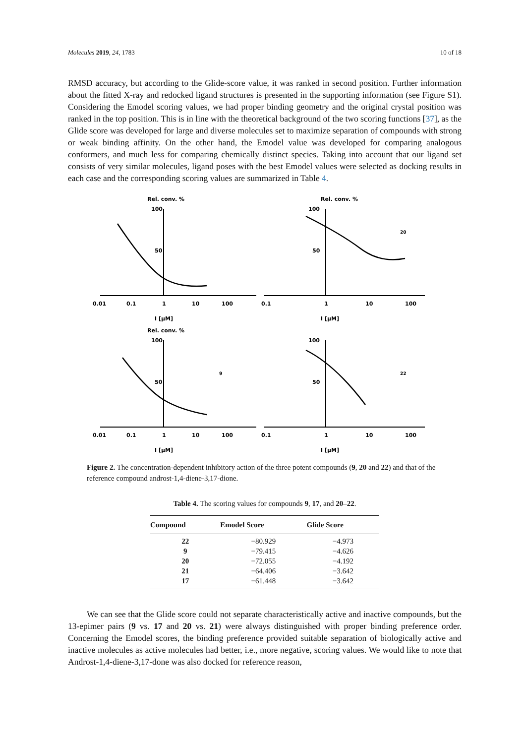Molecules 2019, 24, 1783 10 of 18
RMSD accuracy, but according to the Glide-score value, it was ranked in second position. Further information about the fitted X-ray and redocked ligand structures is presented in the supporting information (see Figure S1). Considering the Emodel scoring values, we had proper binding geometry and the original crystal position was ranked in the top position. This is in line with the theoretical background of the two scoring functions [37], as the Glide score was developed for large and diverse molecules set to maximize separation of compounds with strong or weak binding affinity. On the other hand, the Emodel value was developed for comparing analogous conformers, and much less for comparing chemically distinct species. Taking into account that our ligand set consists of very similar molecules, ligand poses with the best Emodel values were selected as docking results in each case and the corresponding scoring values are summarized in Table 4.
Rel. conv. %
100
50
0.01
0.1
1
10
100
I [µM]
Rel. conv. %
100
50
0.1
1
10
100
I [µM]
20
Rel. conv. %
100
50
0.01
0.1
1
10
100
I [µM]
9
100
50
0.1
1
10
100
I [µM]
22
Figure 2. The concentration-dependent inhibitory action of the three potent compounds (9, 20 and 22) and that of the reference compound androst-1,4-diene-3,17-dione.
Table 4. The scoring values for compounds 9, 17, and 20–22.
| Compound | Emodel Score | Glide Score |
| --- | --- | --- |
| 22 | −80.929 | −4.973 |
| 9 | −79.415 | −4.626 |
| 20 | −72.055 | −4.192 |
| 21 | −64.406 | −3.642 |
| 17 | −61.448 | −3.642 |
We can see that the Glide score could not separate characteristically active and inactive compounds, but the 13-epimer pairs (9 vs. 17 and 20 vs. 21) were always distinguished with proper binding preference order. Concerning the Emodel scores, the binding preference provided suitable separation of biologically active and inactive molecules as active molecules had better, i.e., more negative, scoring values. We would like to note that Androst-1,4-diene-3,17-done was also docked for reference reason,